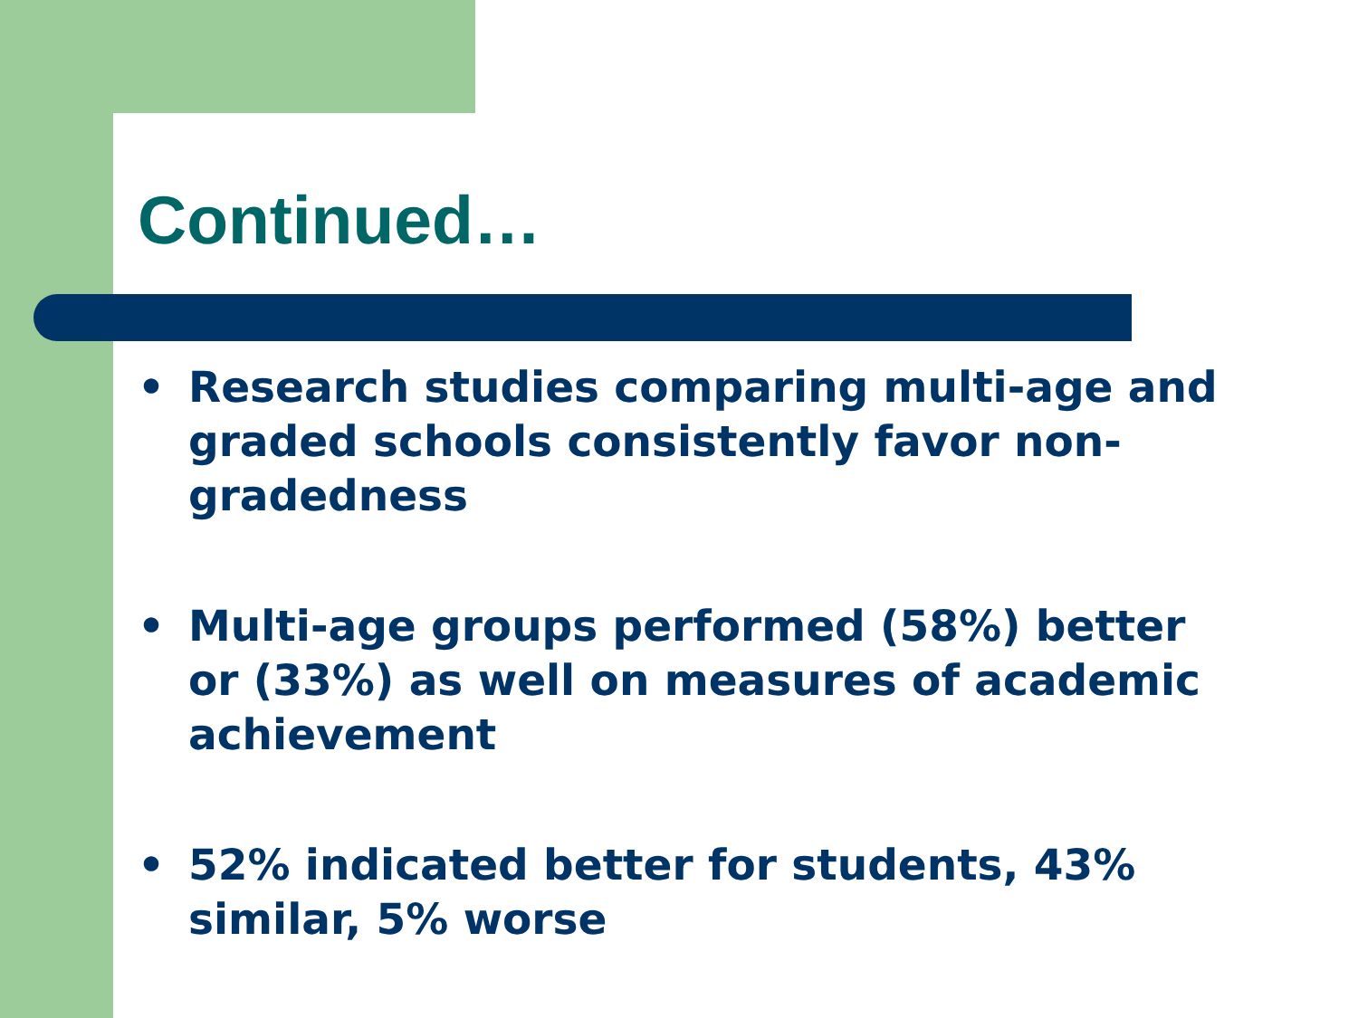Continued…
• Research studies comparing multi-age and graded schools consistently favor non-gradedness
• Multi-age groups performed (58%) better or (33%) as well on measures of academic achievement
• 52% indicated better for students, 43% similar, 5% worse